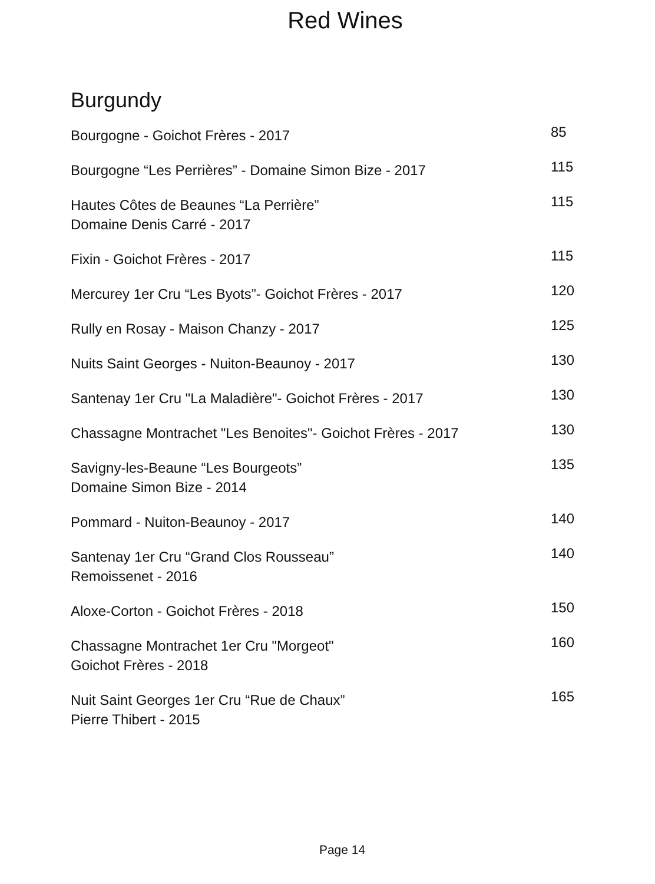Red Wines
Burgundy
Bourgogne - Goichot Frères - 2017
85
Bourgogne “Les Perrières” - Domaine Simon Bize - 2017
115
Hautes Côtes de Beaunes “La Perrière”
Domaine Denis Carré - 2017
115
Fixin - Goichot Frères - 2017
115
Mercurey 1er Cru “Les Byots”- Goichot Frères - 2017
120
Rully en Rosay - Maison Chanzy - 2017
125
Nuits Saint Georges - Nuiton-Beaunoy - 2017
130
Santenay 1er Cru "La Maladière"- Goichot Frères - 2017
130
Chassagne Montrachet "Les Benoites"- Goichot Frères - 2017
130
Savigny-les-Beaune “Les Bourgeots”
Domaine Simon Bize - 2014
135
Pommard - Nuiton-Beaunoy - 2017
140
Santenay 1er Cru “Grand Clos Rousseau”
Remoissenet - 2016
140
Aloxe-Corton - Goichot Frères - 2018
150
Chassagne Montrachet 1er Cru "Morgeot"
Goichot Frères - 2018
160
Nuit Saint Georges 1er Cru “Rue de Chaux”
Pierre Thibert - 2015
165
Page 14